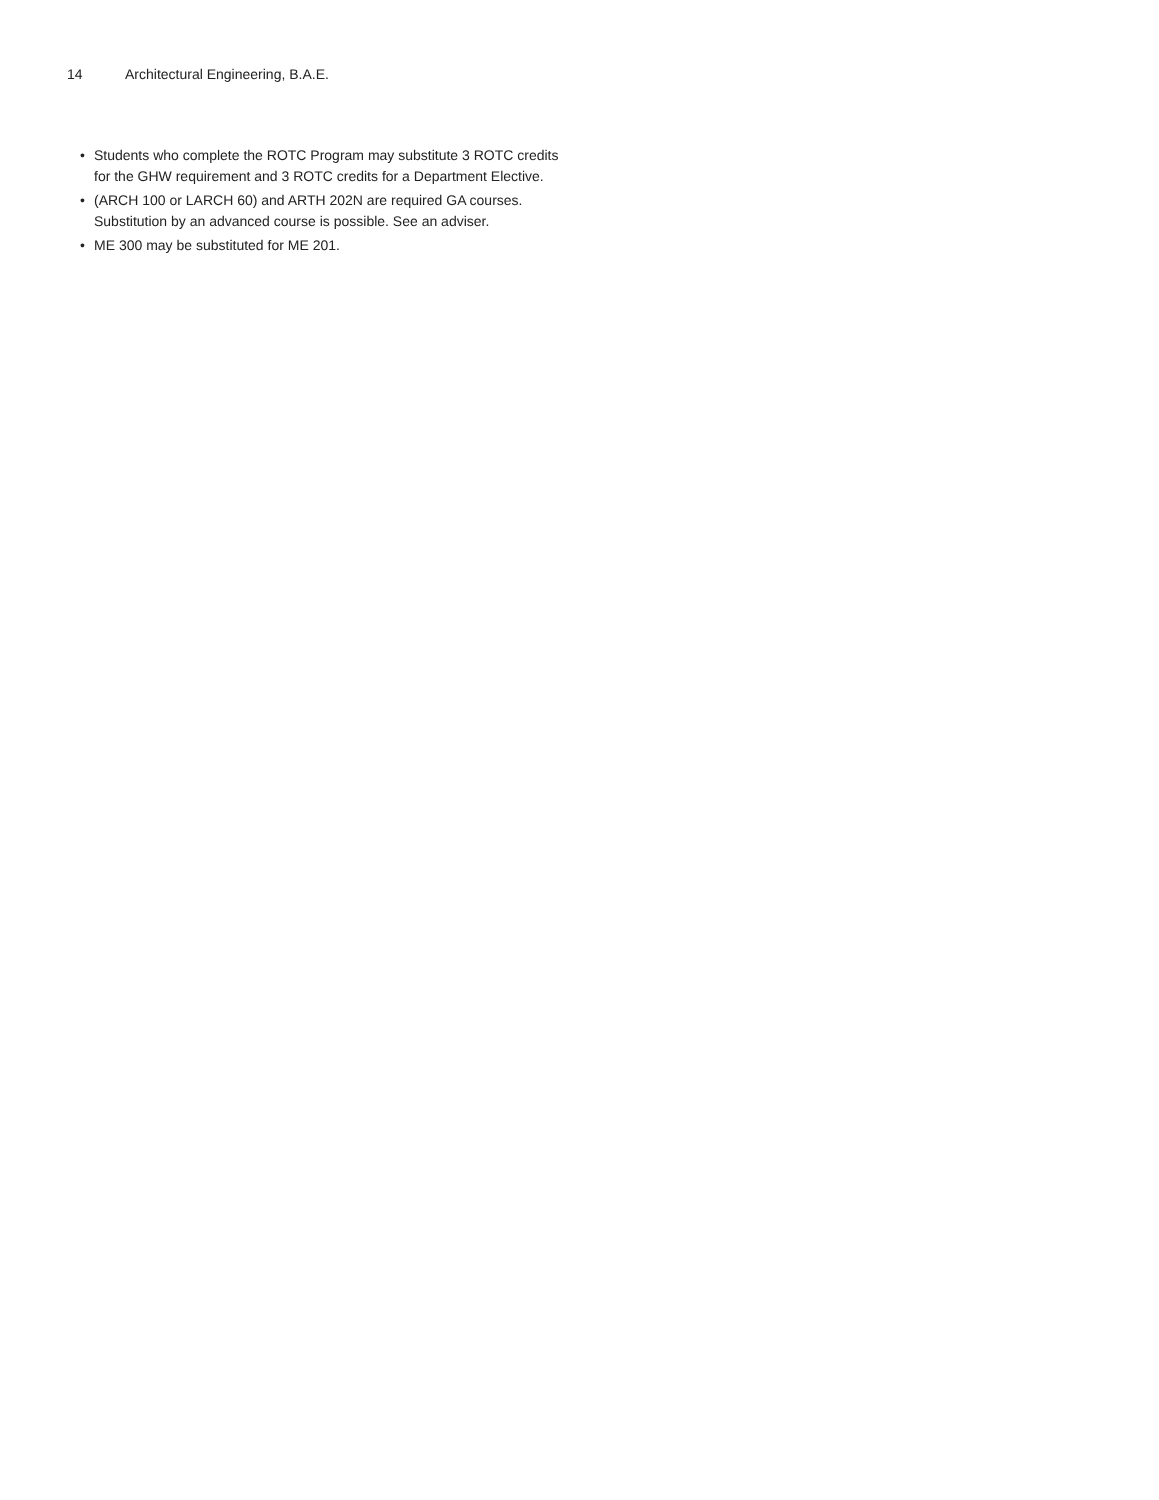14 Architectural Engineering, B.A.E.
• Students who complete the ROTC Program may substitute 3 ROTC credits for the GHW requirement and 3 ROTC credits for a Department Elective.
• (ARCH 100 or LARCH 60) and ARTH 202N are required GA courses. Substitution by an advanced course is possible. See an adviser.
• ME 300 may be substituted for ME 201.